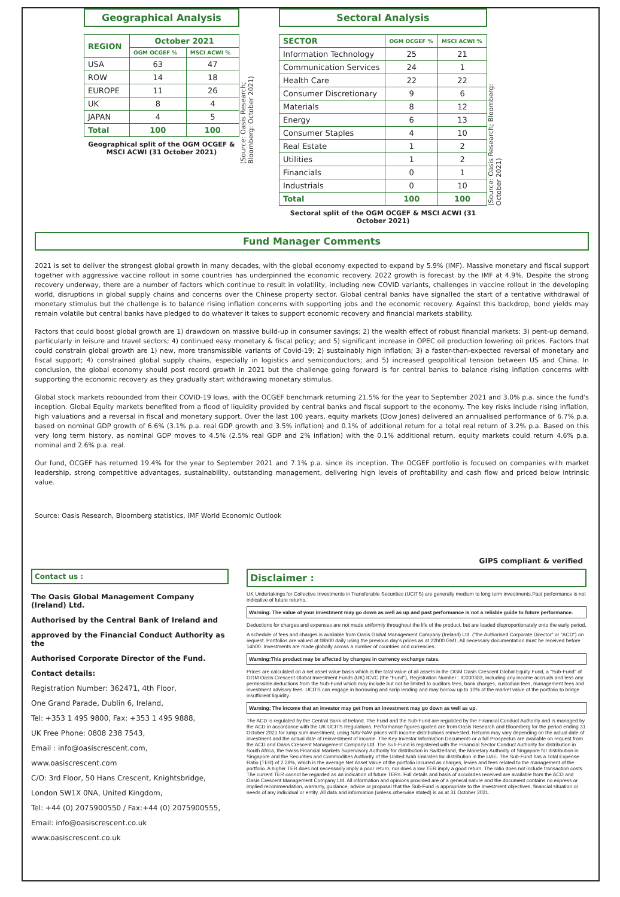Geographical Analysis
| REGION | October 2021 | |
| --- | --- | --- |
| | OGM OCGEF % | MSCI ACWI % |
| USA | 63 | 47 |
| ROW | 14 | 18 |
| EUROPE | 11 | 26 |
| UK | 8 | 4 |
| JAPAN | 4 | 5 |
| Total | 100 | 100 |
Geographical split of the OGM OCGEF & MSCI ACWI (31 October 2021)
(Source: Oasis Research; Bloomberg: October 2021)
Sectoral Analysis
| SECTOR | OGM OCGEF % | MSCI ACWI % |
| --- | --- | --- |
| Information Technology | 25 | 21 |
| Communication Services | 24 | 1 |
| Health Care | 22 | 22 |
| Consumer Discretionary | 9 | 6 |
| Materials | 8 | 12 |
| Energy | 6 | 13 |
| Consumer Staples | 4 | 10 |
| Real Estate | 1 | 2 |
| Utilities | 1 | 2 |
| Financials | 0 | 1 |
| Industrials | 0 | 10 |
| Total | 100 | 100 |
Sectoral split of the OGM OCGEF & MSCI ACWI (31 October 2021)
(Source: Oasis Research; Bloomberg: October 2021)
Fund Manager Comments
2021 is set to deliver the strongest global growth in many decades, with the global economy expected to expand by 5.9% (IMF). Massive monetary and fiscal support together with aggressive vaccine rollout in some countries has underpinned the economic recovery. 2022 growth is forecast by the IMF at 4.9%. Despite the strong recovery underway, there are a number of factors which continue to result in volatility, including new COVID variants, challenges in vaccine rollout in the developing world, disruptions in global supply chains and concerns over the Chinese property sector. Global central banks have signalled the start of a tentative withdrawal of monetary stimulus but the challenge is to balance rising inflation concerns with supporting jobs and the economic recovery. Against this backdrop, bond yields may remain volatile but central banks have pledged to do whatever it takes to support economic recovery and financial markets stability.
Factors that could boost global growth are 1) drawdown on massive build-up in consumer savings; 2) the wealth effect of robust financial markets; 3) pent-up demand, particularly in leisure and travel sectors; 4) continued easy monetary & fiscal policy; and 5) significant increase in OPEC oil production lowering oil prices. Factors that could constrain global growth are 1) new, more transmissible variants of Covid-19; 2) sustainably high inflation; 3) a faster-than-expected reversal of monetary and fiscal support; 4) constrained global supply chains, especially in logistics and semiconductors; and 5) increased geopolitical tension between US and China. In conclusion, the global economy should post record growth in 2021 but the challenge going forward is for central banks to balance rising inflation concerns with supporting the economic recovery as they gradually start withdrawing monetary stimulus.
Global stock markets rebounded from their COVID-19 lows, with the OCGEF benchmark returning 21.5% for the year to September 2021 and 3.0% p.a. since the fund's inception. Global Equity markets benefited from a flood of liquidity provided by central banks and fiscal support to the economy. The key risks include rising inflation, high valuations and a reversal in fiscal and monetary support. Over the last 100 years, equity markets (Dow Jones) delivered an annualised performance of 6.7% p.a. based on nominal GDP growth of 6.6% (3.1% p.a. real GDP growth and 3.5% inflation) and 0.1% of additional return for a total real return of 3.2% p.a. Based on this very long term history, as nominal GDP moves to 4.5% (2.5% real GDP and 2% inflation) with the 0.1% additional return, equity markets could return 4.6% p.a. nominal and 2.6% p.a. real.
Our fund, OCGEF has returned 19.4% for the year to September 2021 and 7.1% p.a. since its inception. The OCGEF portfolio is focused on companies with market leadership, strong competitive advantages, sustainability, outstanding management, delivering high levels of profitability and cash flow and priced below intrinsic value.
Source: Oasis Research, Bloomberg statistics, IMF World Economic Outlook
GIPS compliant & verified
Contact us :
The Oasis Global Management Company (Ireland) Ltd.
Authorised by the Central Bank of Ireland and
approved by the Financial Conduct Authority as the
Authorised Corporate Director of the Fund.
Contact details:
Registration Number: 362471, 4th Floor,
One Grand Parade, Dublin 6, Ireland,
Tel: +353 1 495 9800, Fax: +353 1 495 9888,
UK Free Phone: 0808 238 7543,
Email : info@oasiscrescent.com,
www.oasiscrescent.com
C/O: 3rd Floor, 50 Hans Crescent, Knightsbridge,
London SW1X 0NA, United Kingdom,
Tel: +44 (0) 2075900550 / Fax:+44 (0) 2075900555,
Email: info@oasiscrescent.co.uk
www.oasiscrescent.co.uk
Disclaimer :
UK Undertakings for Collective Investments in Transferable Securities (UCITS) are generally medium to long term investments.Past performance is not indicative of future returns.
Warning: The value of your investment may go down as well as up and past performance is not a reliable guide to future performance.
Deductions for charges and expenses are not made uniformly throughout the life of the product, but are loaded disproportionately onto the early period.
A schedule of fees and charges is available from Oasis Global Management Company (Ireland) Ltd. ("the Authorised Corporate Director" or "ACD") on request. Portfolios are valued at 08h00 daily using the previous day's prices as at 22h00 GMT. All necessary documentation must be received before 14h00. Investments are made globally across a number of countries and currencies.
Warning:This product may be affected by changes in currency exchange rates.
Prices are calculated on a net asset value basis which is the total value of all assets in the OGM Oasis Crescent Global Equity Fund, a "Sub-Fund" of OGM Oasis Crescent Global Investment Funds (UK) ICVC (the "Fund"), Registration Number : IC030383, including any income accruals and less any permissible deductions from the Sub-Fund which may include but not be limited to auditors fees, bank charges, custodian fees, management fees and investment advisory fees. UCITS can engage in borrowing and scrip lending and may borrow up to 10% of the market value of the portfolio to bridge insufficient liquidity.
Warning: The income that an investor may get from an investment may go down as well as up.
The ACD is regulated by the Central Bank of Ireland. The Fund and the Sub-Fund are regulated by the Financial Conduct Authority and is managed by the ACD in accordance with the UK UCITS Regulations. Performance figures quoted are from Oasis Research and Bloomberg for the period ending 31 October 2021 for lump sum investment, using NAV-NAV prices with income distributions reinvested. Returns may vary depending on the actual date of investment and the actual date of reinvestment of income. The Key Investor Information Documents or a full Prospectus are available on request from the ACD and Oasis Crescent Management Company Ltd. The Sub-Fund is registered with the Financial Sector Conduct Authority for distribution in South Africa, the Swiss Financial Markets Supervisory Authority for distribution in Switzerland, the Monetary Authority of Singapore for distribution in Singapore and the Securities and Commodities Authority of the United Arab Emirates for distribution in the UAE. The Sub-Fund has a Total Expense Ratio (TER) of 2.28%, which is the average Net Asset Value of the portfolio incurred as charges, levies and fees related to the management of the portfolio. A higher TER does not necessarily imply a poor return, nor does a low TER imply a good return. The ratio does not include transaction costs. The current TER cannot be regarded as an indication of future TERs. Full details and basis of accolades received are available from the ACD and Oasis Crescent Management Company Ltd. All information and opinions provided are of a general nature and the document contains no express or implied recommendation, warranty, guidance, advice or proposal that the Sub-Fund is appropriate to the investment objectives, financial situation or needs of any individual or entity. All data and information (unless otherwise stated) is as at 31 October 2021.